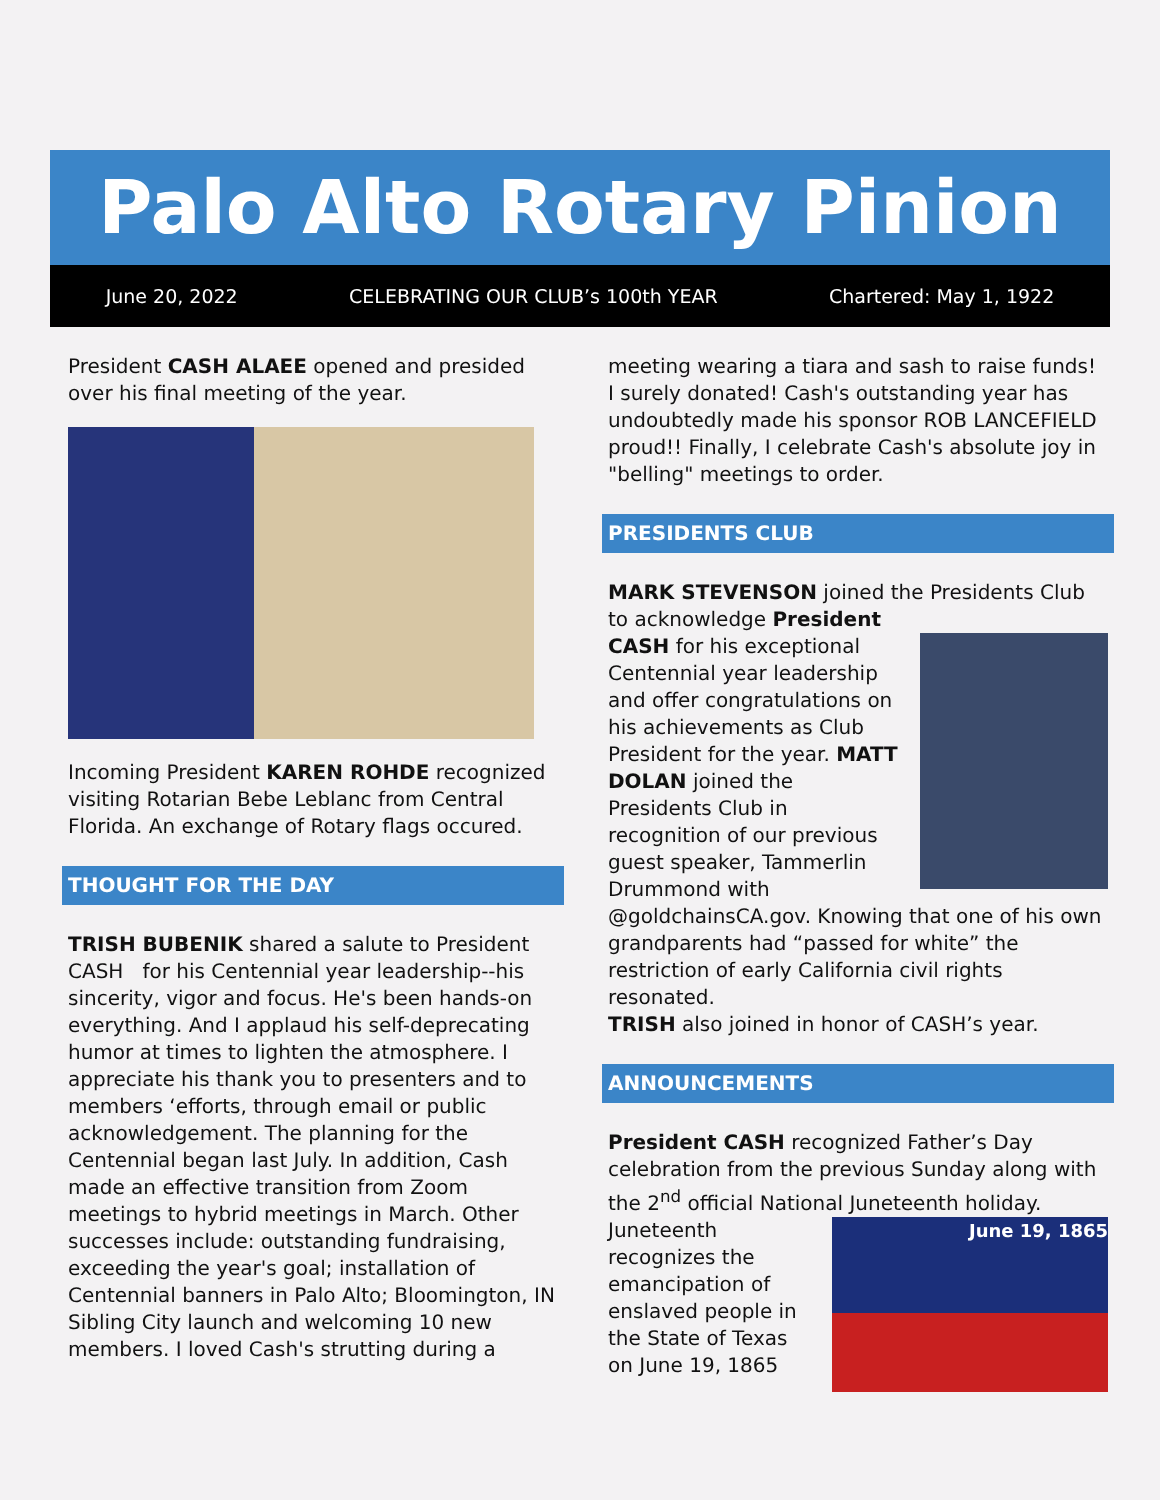Palo Alto Rotary Pinion
June 20, 2022 CELEBRATING OUR CLUB’s 100th YEAR Chartered: May 1, 1922
President CASH ALAEE opened and presided over his final meeting of the year.
Incoming President KAREN ROHDE recognized visiting Rotarian Bebe Leblanc from Central Florida. An exchange of Rotary flags occured.
THOUGHT FOR THE DAY
TRISH BUBENIK shared a salute to President CASH for his Centennial year leadership--his sincerity, vigor and focus. He's been hands-on everything. And I applaud his self-deprecating humor at times to lighten the atmosphere. I appreciate his thank you to presenters and to members ‘efforts, through email or public acknowledgement. The planning for the Centennial began last July. In addition, Cash made an effective transition from Zoom meetings to hybrid meetings in March. Other successes include: outstanding fundraising, exceeding the year's goal; installation of Centennial banners in Palo Alto; Bloomington, IN Sibling City launch and welcoming 10 new members. I loved Cash's strutting during a
meeting wearing a tiara and sash to raise funds! I surely donated! Cash's outstanding year has undoubtedly made his sponsor ROB LANCEFIELD proud!! Finally, I celebrate Cash's absolute joy in "belling" meetings to order.
PRESIDENTS CLUB
MARK STEVENSON joined the Presidents Club to acknowledge President
CASH for his exceptional Centennial year leadership and offer congratulations on his achievements as Club President for the year. MATT DOLAN joined the Presidents Club in recognition of our previous guest speaker, Tammerlin Drummond with @goldchainsCA.gov. Knowing that one of his own grandparents had “passed for white” the restriction of early California civil rights resonated.
TRISH also joined in honor of CASH’s year.
ANNOUNCEMENTS
President CASH recognized Father’s Day celebration from the previous Sunday along with the 2<sup>nd</sup> official National Juneteenth holiday.
June 19, 1865
Juneteenth recognizes the emancipation of enslaved people in the State of Texas on June 19, 1865